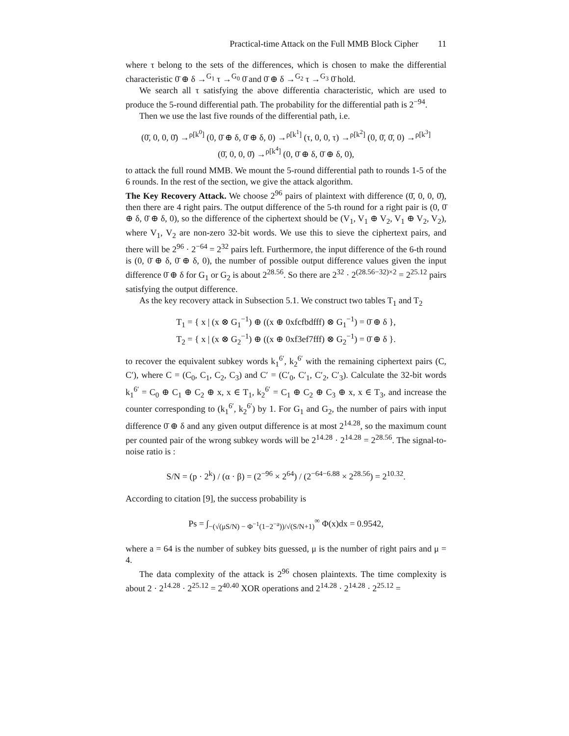Practical-time Attack on the Full MMB Block Cipher 11
where τ belong to the sets of the differences, which is chosen to make the differential characteristic 0̄ ⊕ δ →<sup>G<sub>1</sub></sup> τ →<sup>G<sub>0</sub></sup> 0̄ and 0̄ ⊕ δ →<sup>G<sub>2</sub></sup> τ →<sup>G<sub>3</sub></sup> 0̄ hold.
We search all τ satisfying the above differentia characteristic, which are used to produce the 5-round differential path. The probability for the differential path is 2<sup>−94</sup>.
Then we use the last five rounds of the differential path, i.e.
(0̄, 0, 0, 0̄) →<sup>ρ[k<sup>0</sup>]</sup> (0, 0̄ ⊕ δ, 0̄ ⊕ δ, 0) →<sup>ρ[k<sup>1</sup>]</sup> (τ, 0, 0, τ) →<sup>ρ[k<sup>2</sup>]</sup> (0, 0̄, 0̄, 0) →<sup>ρ[k<sup>3</sup>]</sup>
(0̄, 0, 0, 0̄) →<sup>ρ[k<sup>4</sup>]</sup> (0, 0̄ ⊕ δ, 0̄ ⊕ δ, 0),
to attack the full round MMB. We mount the 5-round differential path to rounds 1-5 of the 6 rounds. In the rest of the section, we give the attack algorithm.
The Key Recovery Attack. We choose 2<sup>96</sup> pairs of plaintext with difference (0̄, 0, 0, 0̄), then there are 4 right pairs. The output difference of the 5-th round for a right pair is (0, 0̄ ⊕ δ, 0̄ ⊕ δ, 0), so the difference of the ciphertext should be (V<sub>1</sub>, V<sub>1</sub> ⊕ V<sub>2</sub>, V<sub>1</sub> ⊕ V<sub>2</sub>, V<sub>2</sub>), where V<sub>1</sub>, V<sub>2</sub> are non-zero 32-bit words. We use this to sieve the ciphertext pairs, and there will be 2<sup>96</sup> · 2<sup>−64</sup> = 2<sup>32</sup> pairs left. Furthermore, the input difference of the 6-th round is (0, 0̄ ⊕ δ, 0̄ ⊕ δ, 0), the number of possible output difference values given the input difference 0̄ ⊕ δ for G<sub>1</sub> or G<sub>2</sub> is about 2<sup>28.56</sup>. So there are 2<sup>32</sup> · 2<sup>(28.56−32)×2</sup> = 2<sup>25.12</sup> pairs satisfying the output difference.
As the key recovery attack in Subsection 5.1. We construct two tables T<sub>1</sub> and T<sub>2</sub>
T<sub>1</sub> = { x | (x ⊗ G<sub>1</sub><sup>−1</sup>) ⊕ ((x ⊕ 0xfcfbdfff) ⊗ G<sub>1</sub><sup>−1</sup>) = 0̄ ⊕ δ },
T<sub>2</sub> = { x | (x ⊗ G<sub>2</sub><sup>−1</sup>) ⊕ ((x ⊕ 0xf3ef7fff) ⊗ G<sub>2</sub><sup>−1</sup>) = 0̄ ⊕ δ }.
to recover the equivalent subkey words k<sub>1</sub><sup>6′</sup>, k<sub>2</sub><sup>6′</sup> with the remaining ciphertext pairs (C, C′), where C = (C<sub>0</sub>, C<sub>1</sub>, C<sub>2</sub>, C<sub>3</sub>) and C′ = (C′<sub>0</sub>, C′<sub>1</sub>, C′<sub>2</sub>, C′<sub>3</sub>). Calculate the 32-bit words k<sub>1</sub><sup>6′</sup> = C<sub>0</sub> ⊕ C<sub>1</sub> ⊕ C<sub>2</sub> ⊕ x, x ∈ T<sub>1</sub>, k<sub>2</sub><sup>6′</sup> = C<sub>1</sub> ⊕ C<sub>2</sub> ⊕ C<sub>3</sub> ⊕ x, x ∈ T<sub>3</sub>, and increase the counter corresponding to (k<sub>1</sub><sup>6′</sup>, k<sub>2</sub><sup>6′</sup>) by 1. For G<sub>1</sub> and G<sub>2</sub>, the number of pairs with input difference 0̄ ⊕ δ and any given output difference is at most 2<sup>14.28</sup>, so the maximum count per counted pair of the wrong subkey words will be 2<sup>14.28</sup> · 2<sup>14.28</sup> = 2<sup>28.56</sup>. The signal-to-noise ratio is :
S/N = (p · 2<sup>k</sup>) / (α · β) = (2<sup>−96</sup> × 2<sup>64</sup>) / (2<sup>−64−6.88</sup> × 2<sup>28.56</sup>) = 2<sup>10.32</sup>.
According to citation [9], the success probability is
Ps = ∫<sub>−(√(μS/N) − Φ<sup>−1</sup>(1−2<sup>−a</sup>))/√(S/N+1)</sub><sup>∞</sup> Φ(x)dx = 0.9542,
where a = 64 is the number of subkey bits guessed, μ is the number of right pairs and μ = 4.
The data complexity of the attack is 2<sup>96</sup> chosen plaintexts. The time complexity is about 2 · 2<sup>14.28</sup> · 2<sup>25.12</sup> = 2<sup>40.40</sup> XOR operations and 2<sup>14.28</sup> · 2<sup>14.28</sup> · 2<sup>25.12</sup> =